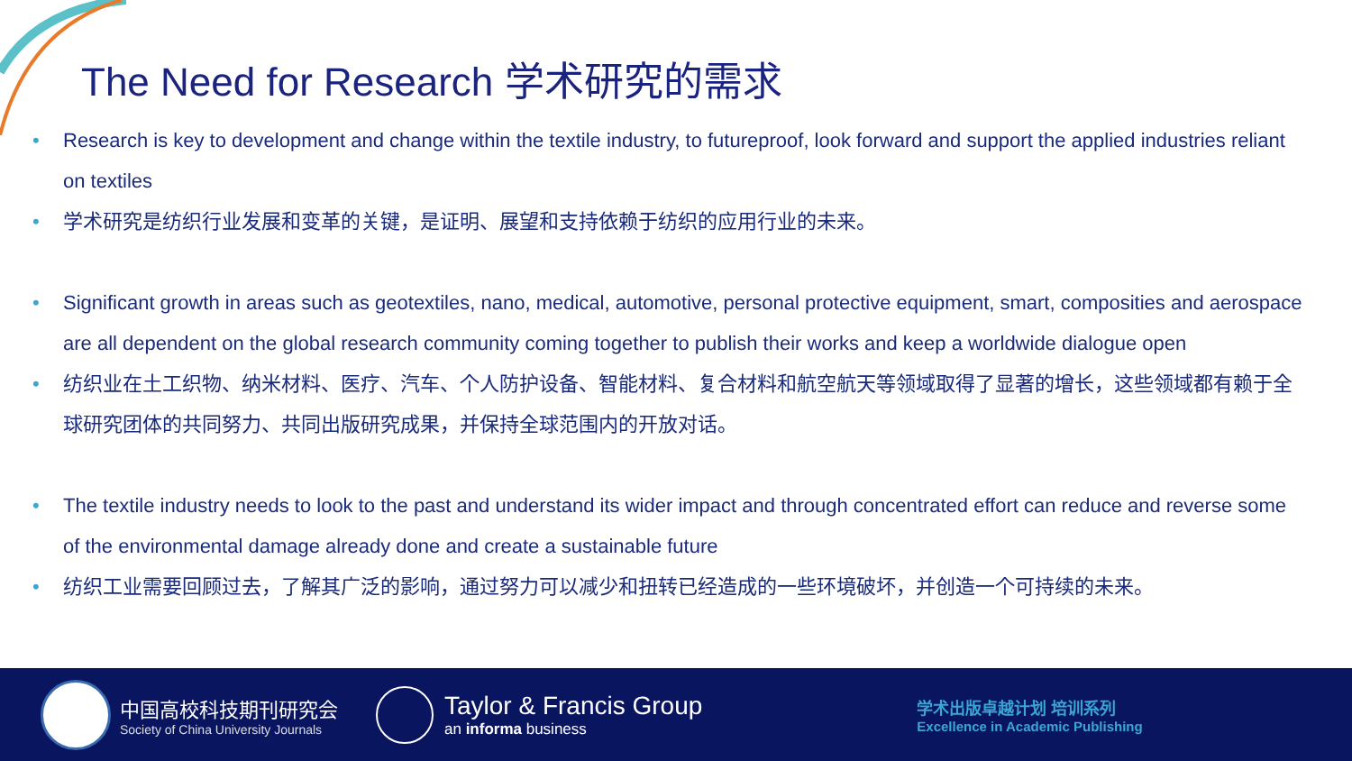The Need for Research 学术研究的需求
• Research is key to development and change within the textile industry, to futureproof, look forward and support the applied industries reliant on textiles
• 学术研究是纺织行业发展和变革的关键，是证明、展望和支持依赖于纺织的应用行业的未来。
• Significant growth in areas such as geotextiles, nano, medical, automotive, personal protective equipment, smart, composities and aerospace are all dependent on the global research community coming together to publish their works and keep a worldwide dialogue open
• 纺织业在土工织物、纳米材料、医疗、汽车、个人防护设备、智能材料、复合材料和航空航天等领域取得了显著的增长，这些领域都有赖于全球研究团体的共同努力、共同出版研究成果，并保持全球范围内的开放对话。
• The textile industry needs to look to the past and understand its wider impact and through concentrated effort can reduce and reverse some of the environmental damage already done and create a sustainable future
• 纺织工业需要回顾过去，了解其广泛的影响，通过努力可以减少和扭转已经造成的一些环境破坏，并创造一个可持续的未来。
中国高校科技期刊研究会
Society of China University Journals
Taylor & Francis Group
an informa business
学术出版卓越计划 培训系列
Excellence in Academic Publishing